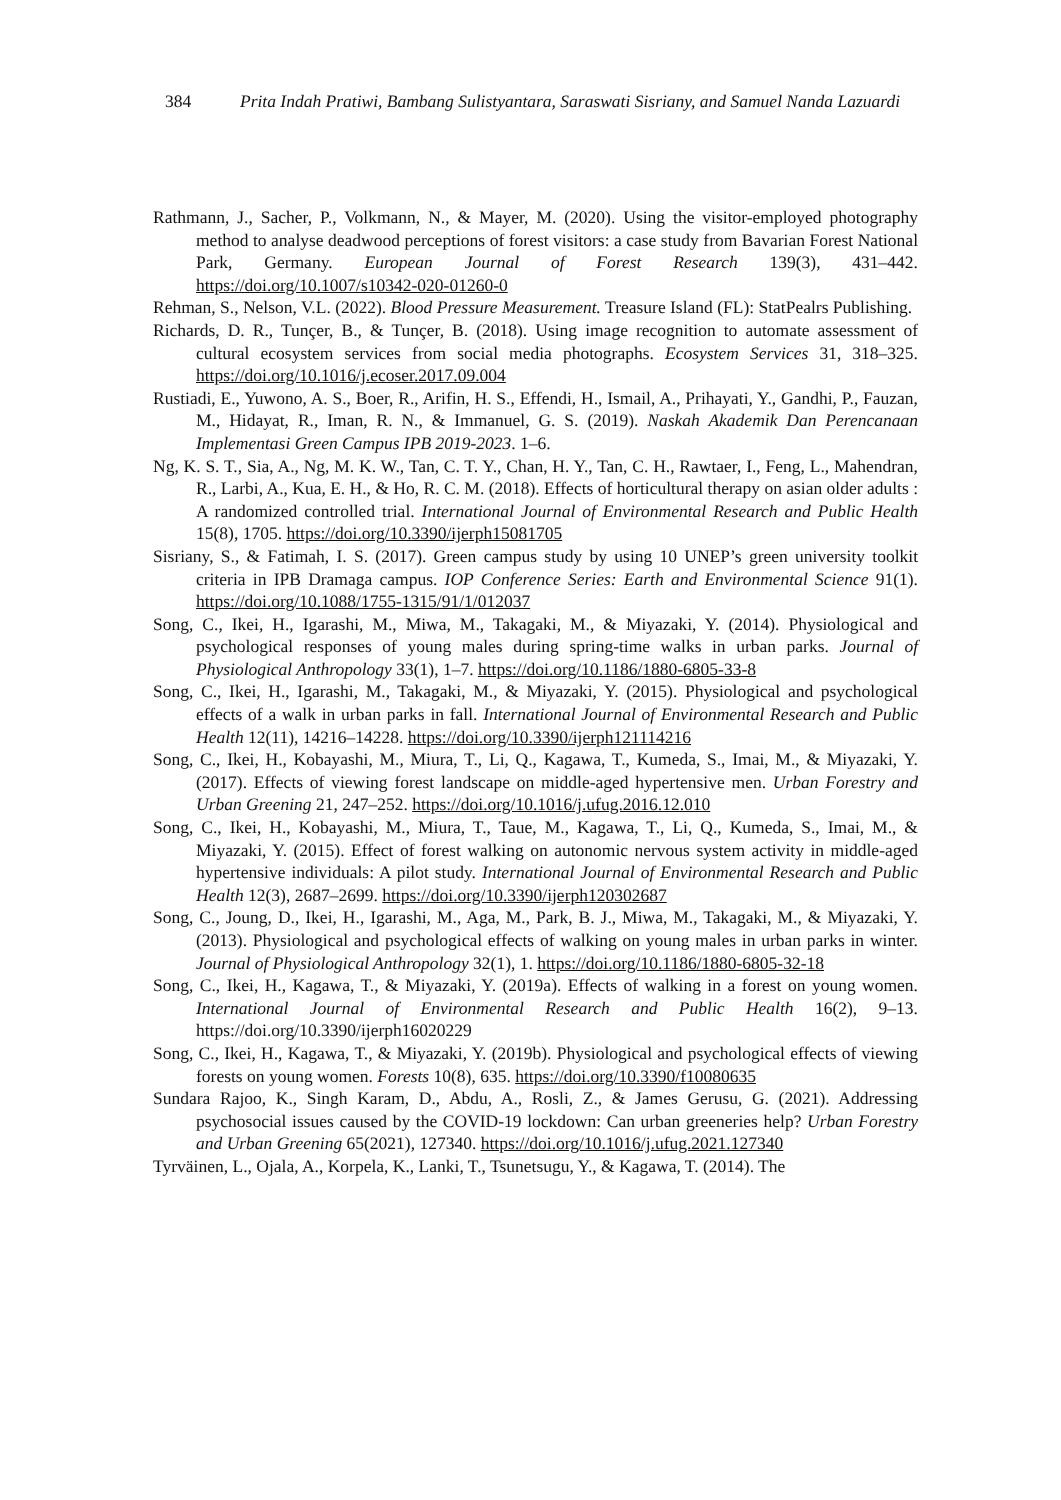384 Prita Indah Pratiwi, Bambang Sulistyantara, Saraswati Sisriany, and Samuel Nanda Lazuardi
Rathmann, J., Sacher, P., Volkmann, N., & Mayer, M. (2020). Using the visitor-employed photography method to analyse deadwood perceptions of forest visitors: a case study from Bavarian Forest National Park, Germany. European Journal of Forest Research 139(3), 431–442. https://doi.org/10.1007/s10342-020-01260-0
Rehman, S., Nelson, V.L. (2022). Blood Pressure Measurement. Treasure Island (FL): StatPealrs Publishing.
Richards, D. R., Tunçer, B., & Tunçer, B. (2018). Using image recognition to automate assessment of cultural ecosystem services from social media photographs. Ecosystem Services 31, 318–325. https://doi.org/10.1016/j.ecoser.2017.09.004
Rustiadi, E., Yuwono, A. S., Boer, R., Arifin, H. S., Effendi, H., Ismail, A., Prihayati, Y., Gandhi, P., Fauzan, M., Hidayat, R., Iman, R. N., & Immanuel, G. S. (2019). Naskah Akademik Dan Perencanaan Implementasi Green Campus IPB 2019-2023. 1–6.
Ng, K. S. T., Sia, A., Ng, M. K. W., Tan, C. T. Y., Chan, H. Y., Tan, C. H., Rawtaer, I., Feng, L., Mahendran, R., Larbi, A., Kua, E. H., & Ho, R. C. M. (2018). Effects of horticultural therapy on asian older adults : A randomized controlled trial. International Journal of Environmental Research and Public Health 15(8), 1705. https://doi.org/10.3390/ijerph15081705
Sisriany, S., & Fatimah, I. S. (2017). Green campus study by using 10 UNEP’s green university toolkit criteria in IPB Dramaga campus. IOP Conference Series: Earth and Environmental Science 91(1). https://doi.org/10.1088/1755-1315/91/1/012037
Song, C., Ikei, H., Igarashi, M., Miwa, M., Takagaki, M., & Miyazaki, Y. (2014). Physiological and psychological responses of young males during spring-time walks in urban parks. Journal of Physiological Anthropology 33(1), 1–7. https://doi.org/10.1186/1880-6805-33-8
Song, C., Ikei, H., Igarashi, M., Takagaki, M., & Miyazaki, Y. (2015). Physiological and psychological effects of a walk in urban parks in fall. International Journal of Environmental Research and Public Health 12(11), 14216–14228. https://doi.org/10.3390/ijerph121114216
Song, C., Ikei, H., Kobayashi, M., Miura, T., Li, Q., Kagawa, T., Kumeda, S., Imai, M., & Miyazaki, Y. (2017). Effects of viewing forest landscape on middle-aged hypertensive men. Urban Forestry and Urban Greening 21, 247–252. https://doi.org/10.1016/j.ufug.2016.12.010
Song, C., Ikei, H., Kobayashi, M., Miura, T., Taue, M., Kagawa, T., Li, Q., Kumeda, S., Imai, M., & Miyazaki, Y. (2015). Effect of forest walking on autonomic nervous system activity in middle-aged hypertensive individuals: A pilot study. International Journal of Environmental Research and Public Health 12(3), 2687–2699. https://doi.org/10.3390/ijerph120302687
Song, C., Joung, D., Ikei, H., Igarashi, M., Aga, M., Park, B. J., Miwa, M., Takagaki, M., & Miyazaki, Y. (2013). Physiological and psychological effects of walking on young males in urban parks in winter. Journal of Physiological Anthropology 32(1), 1. https://doi.org/10.1186/1880-6805-32-18
Song, C., Ikei, H., Kagawa, T., & Miyazaki, Y. (2019a). Effects of walking in a forest on young women. International Journal of Environmental Research and Public Health 16(2), 9–13. https://doi.org/10.3390/ijerph16020229
Song, C., Ikei, H., Kagawa, T., & Miyazaki, Y. (2019b). Physiological and psychological effects of viewing forests on young women. Forests 10(8), 635. https://doi.org/10.3390/f10080635
Sundara Rajoo, K., Singh Karam, D., Abdu, A., Rosli, Z., & James Gerusu, G. (2021). Addressing psychosocial issues caused by the COVID-19 lockdown: Can urban greeneries help? Urban Forestry and Urban Greening 65(2021), 127340. https://doi.org/10.1016/j.ufug.2021.127340
Tyrväinen, L., Ojala, A., Korpela, K., Lanki, T., Tsunetsugu, Y., & Kagawa, T. (2014). The